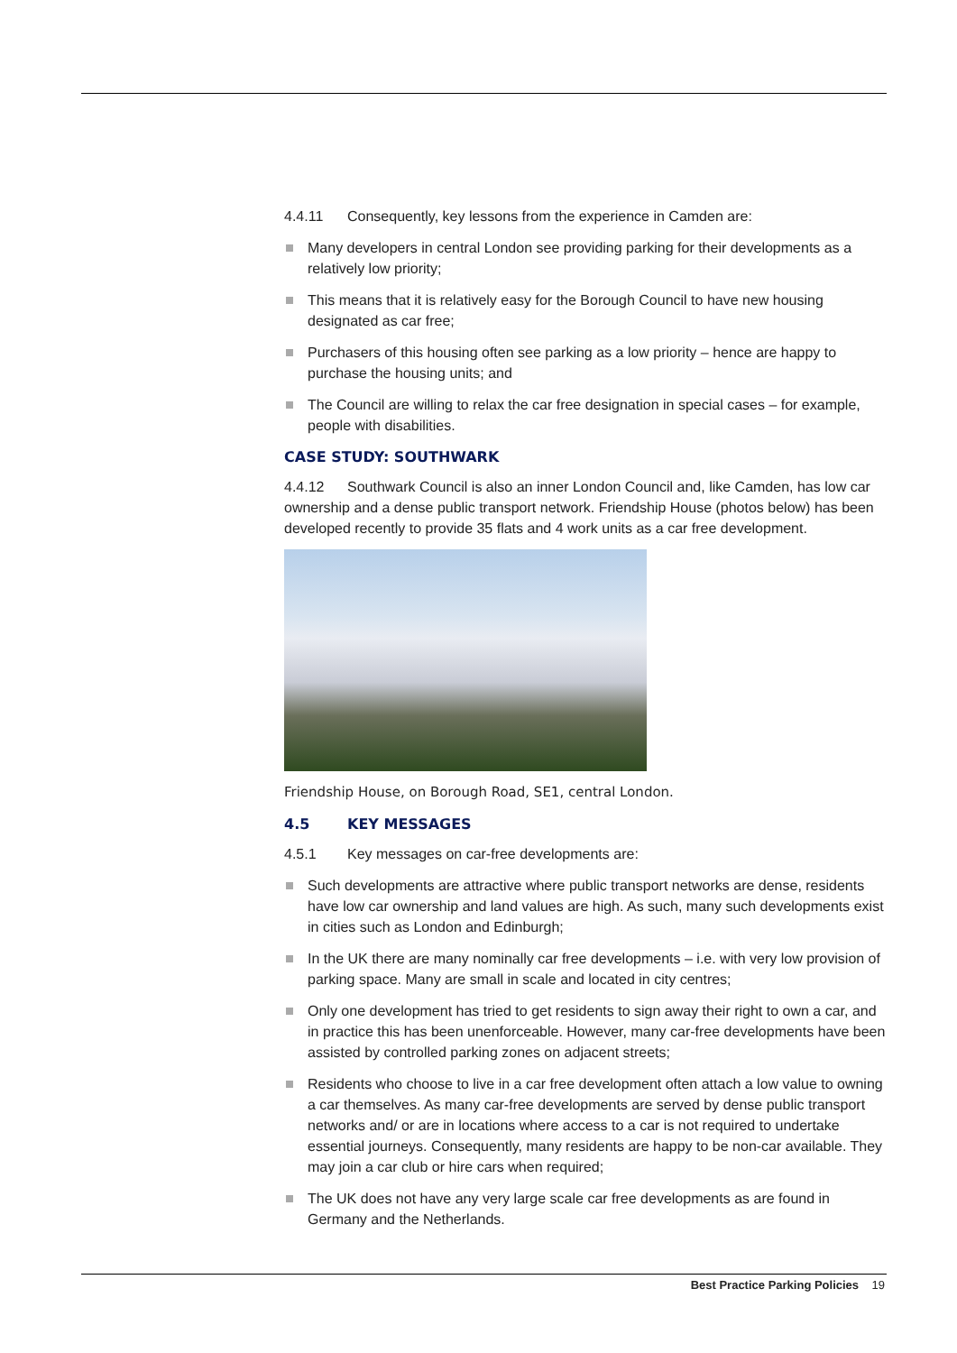4.4.11 Consequently, key lessons from the experience in Camden are:
Many developers in central London see providing parking for their developments as a relatively low priority;
This means that it is relatively easy for the Borough Council to have new housing designated as car free;
Purchasers of this housing often see parking as a low priority – hence are happy to purchase the housing units; and
The Council are willing to relax the car free designation in special cases – for example, people with disabilities.
CASE STUDY: SOUTHWARK
4.4.12 Southwark Council is also an inner London Council and, like Camden, has low car ownership and a dense public transport network. Friendship House (photos below) has been developed recently to provide 35 flats and 4 work units as a car free development.
Friendship House, on Borough Road, SE1, central London.
4.5 KEY MESSAGES
4.5.1 Key messages on car-free developments are:
Such developments are attractive where public transport networks are dense, residents have low car ownership and land values are high. As such, many such developments exist in cities such as London and Edinburgh;
In the UK there are many nominally car free developments – i.e. with very low provision of parking space. Many are small in scale and located in city centres;
Only one development has tried to get residents to sign away their right to own a car, and in practice this has been unenforceable. However, many car-free developments have been assisted by controlled parking zones on adjacent streets;
Residents who choose to live in a car free development often attach a low value to owning a car themselves. As many car-free developments are served by dense public transport networks and/ or are in locations where access to a car is not required to undertake essential journeys. Consequently, many residents are happy to be non-car available. They may join a car club or hire cars when required;
The UK does not have any very large scale car free developments as are found in Germany and the Netherlands.
Best Practice Parking Policies 19